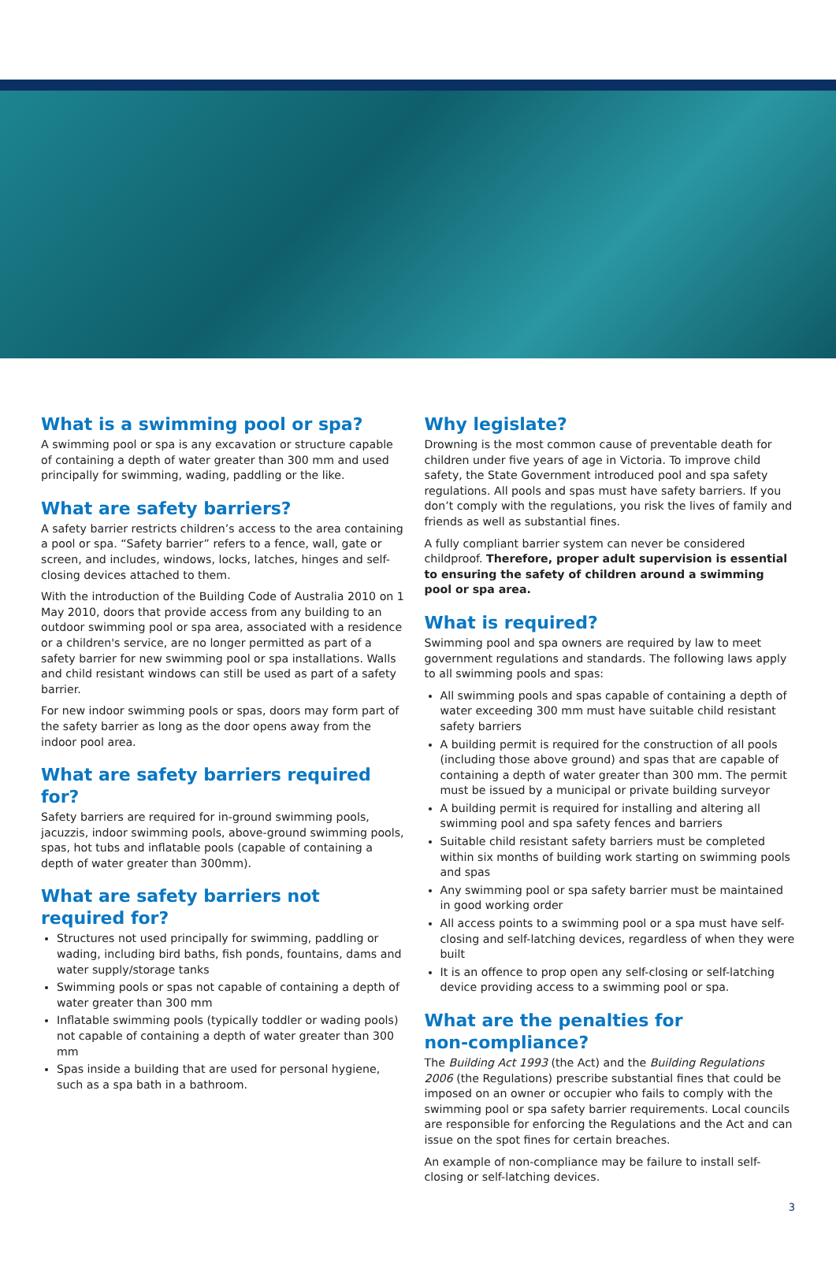What is a swimming pool or spa?
A swimming pool or spa is any excavation or structure capable of containing a depth of water greater than 300 mm and used principally for swimming, wading, paddling or the like.
What are safety barriers?
A safety barrier restricts children’s access to the area containing a pool or spa. “Safety barrier” refers to a fence, wall, gate or screen, and includes, windows, locks, latches, hinges and self-closing devices attached to them.
With the introduction of the Building Code of Australia 2010 on 1 May 2010, doors that provide access from any building to an outdoor swimming pool or spa area, associated with a residence or a children's service, are no longer permitted as part of a safety barrier for new swimming pool or spa installations. Walls and child resistant windows can still be used as part of a safety barrier.
For new indoor swimming pools or spas, doors may form part of the safety barrier as long as the door opens away from the indoor pool area.
What are safety barriers required for?
Safety barriers are required for in-ground swimming pools, jacuzzis, indoor swimming pools, above-ground swimming pools, spas, hot tubs and inflatable pools (capable of containing a depth of water greater than 300mm).
What are safety barriers not required for?
Structures not used principally for swimming, paddling or wading, including bird baths, fish ponds, fountains, dams and water supply/storage tanks
Swimming pools or spas not capable of containing a depth of water greater than 300 mm
Inflatable swimming pools (typically toddler or wading pools) not capable of containing a depth of water greater than 300 mm
Spas inside a building that are used for personal hygiene, such as a spa bath in a bathroom.
Why legislate?
Drowning is the most common cause of preventable death for children under five years of age in Victoria. To improve child safety, the State Government introduced pool and spa safety regulations. All pools and spas must have safety barriers. If you don’t comply with the regulations, you risk the lives of family and friends as well as substantial fines.
A fully compliant barrier system can never be considered childproof. Therefore, proper adult supervision is essential to ensuring the safety of children around a swimming pool or spa area.
What is required?
Swimming pool and spa owners are required by law to meet government regulations and standards. The following laws apply to all swimming pools and spas:
All swimming pools and spas capable of containing a depth of water exceeding 300 mm must have suitable child resistant safety barriers
A building permit is required for the construction of all pools (including those above ground) and spas that are capable of containing a depth of water greater than 300 mm. The permit must be issued by a municipal or private building surveyor
A building permit is required for installing and altering all swimming pool and spa safety fences and barriers
Suitable child resistant safety barriers must be completed within six months of building work starting on swimming pools and spas
Any swimming pool or spa safety barrier must be maintained in good working order
All access points to a swimming pool or a spa must have self-closing and self-latching devices, regardless of when they were built
It is an offence to prop open any self-closing or self-latching device providing access to a swimming pool or spa.
What are the penalties for
non-compliance?
The Building Act 1993 (the Act) and the Building Regulations 2006 (the Regulations) prescribe substantial fines that could be imposed on an owner or occupier who fails to comply with the swimming pool or spa safety barrier requirements. Local councils are responsible for enforcing the Regulations and the Act and can issue on the spot fines for certain breaches.
An example of non-compliance may be failure to install self-closing or self-latching devices.
3